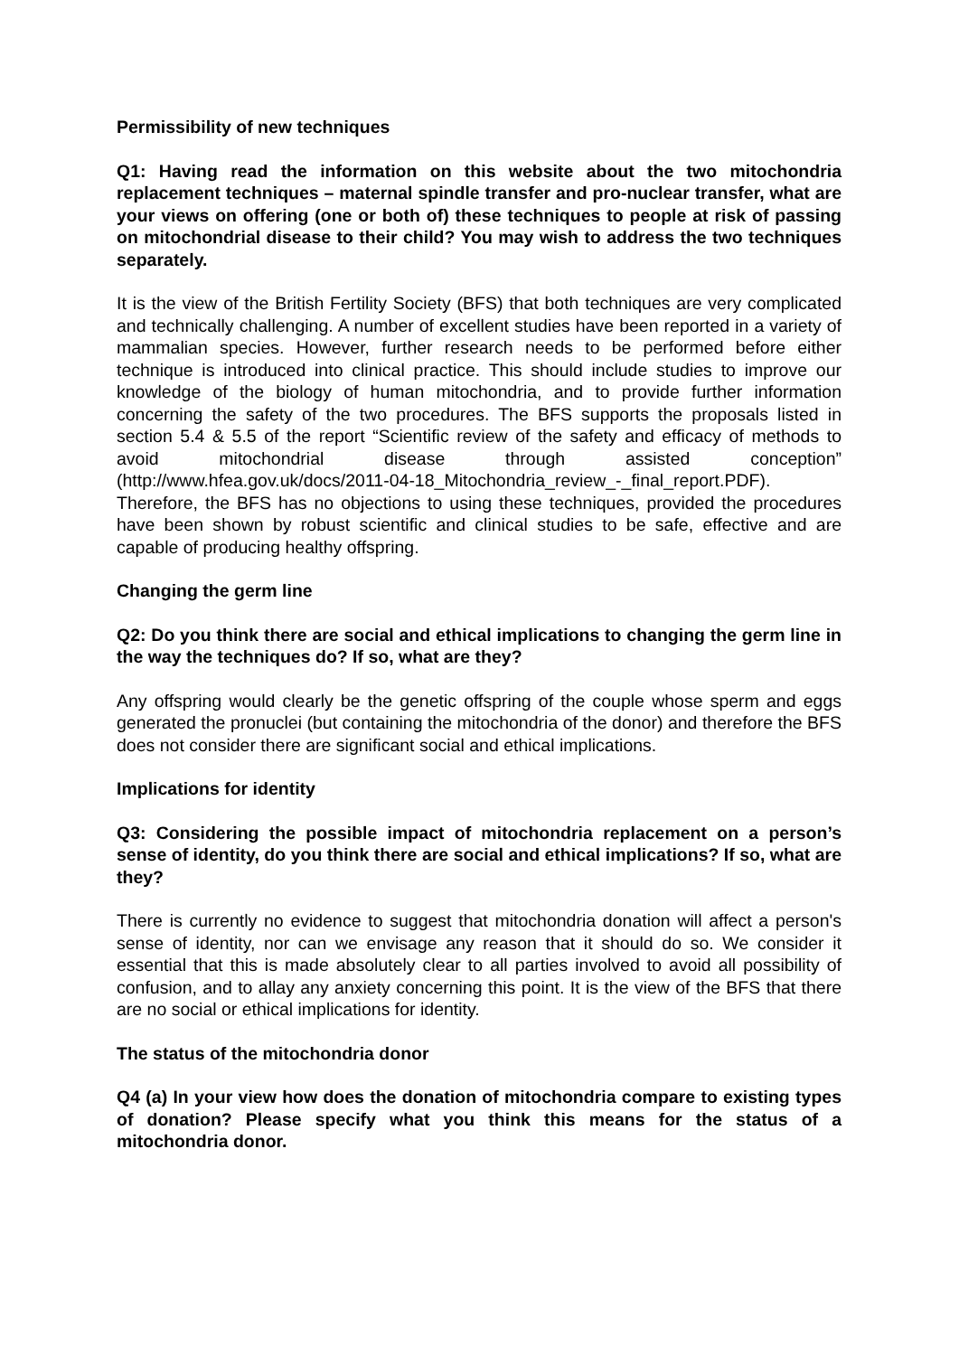Permissibility of new techniques
Q1: Having read the information on this website about the two mitochondria replacement techniques – maternal spindle transfer and pro-nuclear transfer, what are your views on offering (one or both of) these techniques to people at risk of passing on mitochondrial disease to their child? You may wish to address the two techniques separately.
It is the view of the British Fertility Society (BFS) that both techniques are very complicated and technically challenging. A number of excellent studies have been reported in a variety of mammalian species. However, further research needs to be performed before either technique is introduced into clinical practice. This should include studies to improve our knowledge of the biology of human mitochondria, and to provide further information concerning the safety of the two procedures. The BFS supports the proposals listed in section 5.4 & 5.5 of the report “Scientific review of the safety and efficacy of methods to avoid mitochondrial disease through assisted conception” (http://www.hfea.gov.uk/docs/2011-04-18_Mitochondria_review_-_final_report.PDF). Therefore, the BFS has no objections to using these techniques, provided the procedures have been shown by robust scientific and clinical studies to be safe, effective and are capable of producing healthy offspring.
Changing the germ line
Q2: Do you think there are social and ethical implications to changing the germ line in the way the techniques do? If so, what are they?
Any offspring would clearly be the genetic offspring of the couple whose sperm and eggs generated the pronuclei (but containing the mitochondria of the donor) and therefore the BFS does not consider there are significant social and ethical implications.
Implications for identity
Q3: Considering the possible impact of mitochondria replacement on a person’s sense of identity, do you think there are social and ethical implications? If so, what are they?
There is currently no evidence to suggest that mitochondria donation will affect a person's sense of identity, nor can we envisage any reason that it should do so. We consider it essential that this is made absolutely clear to all parties involved to avoid all possibility of confusion, and to allay any anxiety concerning this point. It is the view of the BFS that there are no social or ethical implications for identity.
The status of the mitochondria donor
Q4 (a) In your view how does the donation of mitochondria compare to existing types of donation? Please specify what you think this means for the status of a mitochondria donor.